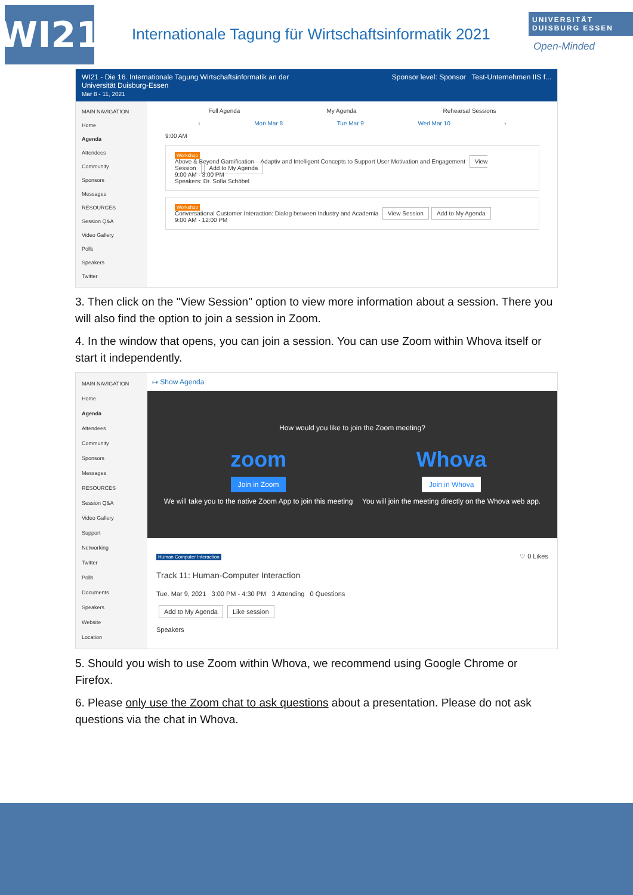WI21
Internationale Tagung für Wirtschaftsinformatik 2021
UNIVERSITÄT DUISBURG ESSEN
Open-Minded
WI21 - Die 16. Internationale Tagung Wirtschaftsinformatik an der
Universität Duisburg-Essen
Mar 8 - 11, 2021
Sponsor level: Sponsor Test-Unternehmen IIS f...
MAIN NAVIGATION
Home
Agenda
Attendees
Community
Sponsors
Messages
RESOURCES
Session Q&A
Video Gallery
Polls
Speakers
Twitter
Full Agenda My Agenda Rehearsal Sessions
‹ Mon Mar 8 Tue Mar 9 Wed Mar 10 ›
9:00 AM
Workshop
Above & Beyond Gamification – Adaptiv and Intelligent Concepts to Support User Motivation and Engagement View Session Add to My Agenda
9:00 AM - 3:00 PM
Speakers: Dr. Sofia Schöbel
Workshop
Conversational Customer Interaction: Dialog between Industry and Academia View Session Add to My Agenda
9:00 AM - 12:00 PM
3. Then click on the "View Session" option to view more information about a session. There you will also find the option to join a session in Zoom.
4. In the window that opens, you can join a session. You can use Zoom within Whova itself or start it independently.
MAIN NAVIGATION
Home
Agenda
Attendees
Community
Sponsors
Messages
RESOURCES
Session Q&A
Video Gallery
Support
Networking
Twitter
Polls
Documents
Speakers
Website
Location
↦ Show Agenda
How would you like to join the Zoom meeting?
zoom
Join in Zoom
We will take you to the native Zoom App to join this meeting
Whova
Join in Whova
You will join the meeting directly on the Whova web app.
Human Computer Interaction ♡ 0 Likes
Track 11: Human-Computer Interaction
Tue. Mar 9, 2021 3:00 PM - 4:30 PM 3 Attending 0 Questions
Add to My Agenda Like session
Speakers
5. Should you wish to use Zoom within Whova, we recommend using Google Chrome or Firefox.
6. Please only use the Zoom chat to ask questions about a presentation. Please do not ask questions via the chat in Whova.